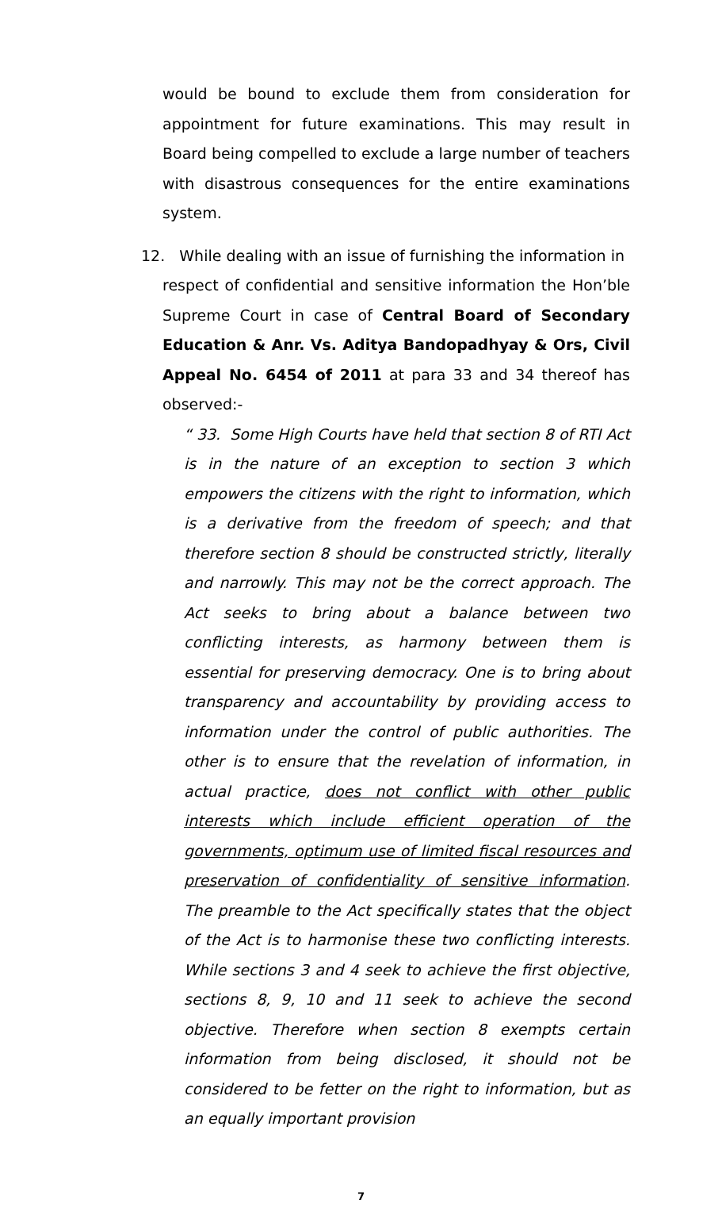would be bound to exclude them from consideration for appointment for future examinations. This may result in Board being compelled to exclude a large number of teachers with disastrous consequences for the entire examinations system.
12. While dealing with an issue of furnishing the information in
respect of confidential and sensitive information the Hon’ble Supreme Court in case of Central Board of Secondary Education & Anr. Vs. Aditya Bandopadhyay & Ors, Civil Appeal No. 6454 of 2011 at para 33 and 34 thereof has observed:-
“ 33. Some High Courts have held that section 8 of RTI Act is in the nature of an exception to section 3 which empowers the citizens with the right to information, which is a derivative from the freedom of speech; and that therefore section 8 should be constructed strictly, literally and narrowly. This may not be the correct approach. The Act seeks to bring about a balance between two conflicting interests, as harmony between them is essential for preserving democracy. One is to bring about transparency and accountability by providing access to information under the control of public authorities. The other is to ensure that the revelation of information, in actual practice, does not conflict with other public interests which include efficient operation of the governments, optimum use of limited fiscal resources and preservation of confidentiality of sensitive information. The preamble to the Act specifically states that the object of the Act is to harmonise these two conflicting interests. While sections 3 and 4 seek to achieve the first objective, sections 8, 9, 10 and 11 seek to achieve the second objective. Therefore when section 8 exempts certain information from being disclosed, it should not be considered to be fetter on the right to information, but as an equally important provision
7